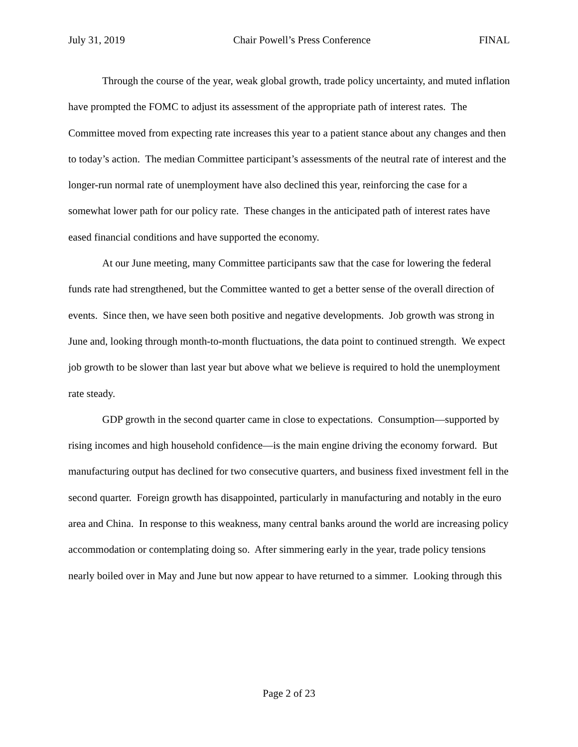July 31, 2019 Chair Powell’s Press Conference FINAL
Through the course of the year, weak global growth, trade policy uncertainty, and muted inflation have prompted the FOMC to adjust its assessment of the appropriate path of interest rates. The Committee moved from expecting rate increases this year to a patient stance about any changes and then to today’s action. The median Committee participant’s assessments of the neutral rate of interest and the longer-run normal rate of unemployment have also declined this year, reinforcing the case for a somewhat lower path for our policy rate. These changes in the anticipated path of interest rates have eased financial conditions and have supported the economy.
At our June meeting, many Committee participants saw that the case for lowering the federal funds rate had strengthened, but the Committee wanted to get a better sense of the overall direction of events. Since then, we have seen both positive and negative developments. Job growth was strong in June and, looking through month-to-month fluctuations, the data point to continued strength. We expect job growth to be slower than last year but above what we believe is required to hold the unemployment rate steady.
GDP growth in the second quarter came in close to expectations. Consumption—supported by rising incomes and high household confidence—is the main engine driving the economy forward. But manufacturing output has declined for two consecutive quarters, and business fixed investment fell in the second quarter. Foreign growth has disappointed, particularly in manufacturing and notably in the euro area and China. In response to this weakness, many central banks around the world are increasing policy accommodation or contemplating doing so. After simmering early in the year, trade policy tensions nearly boiled over in May and June but now appear to have returned to a simmer. Looking through this
Page 2 of 23